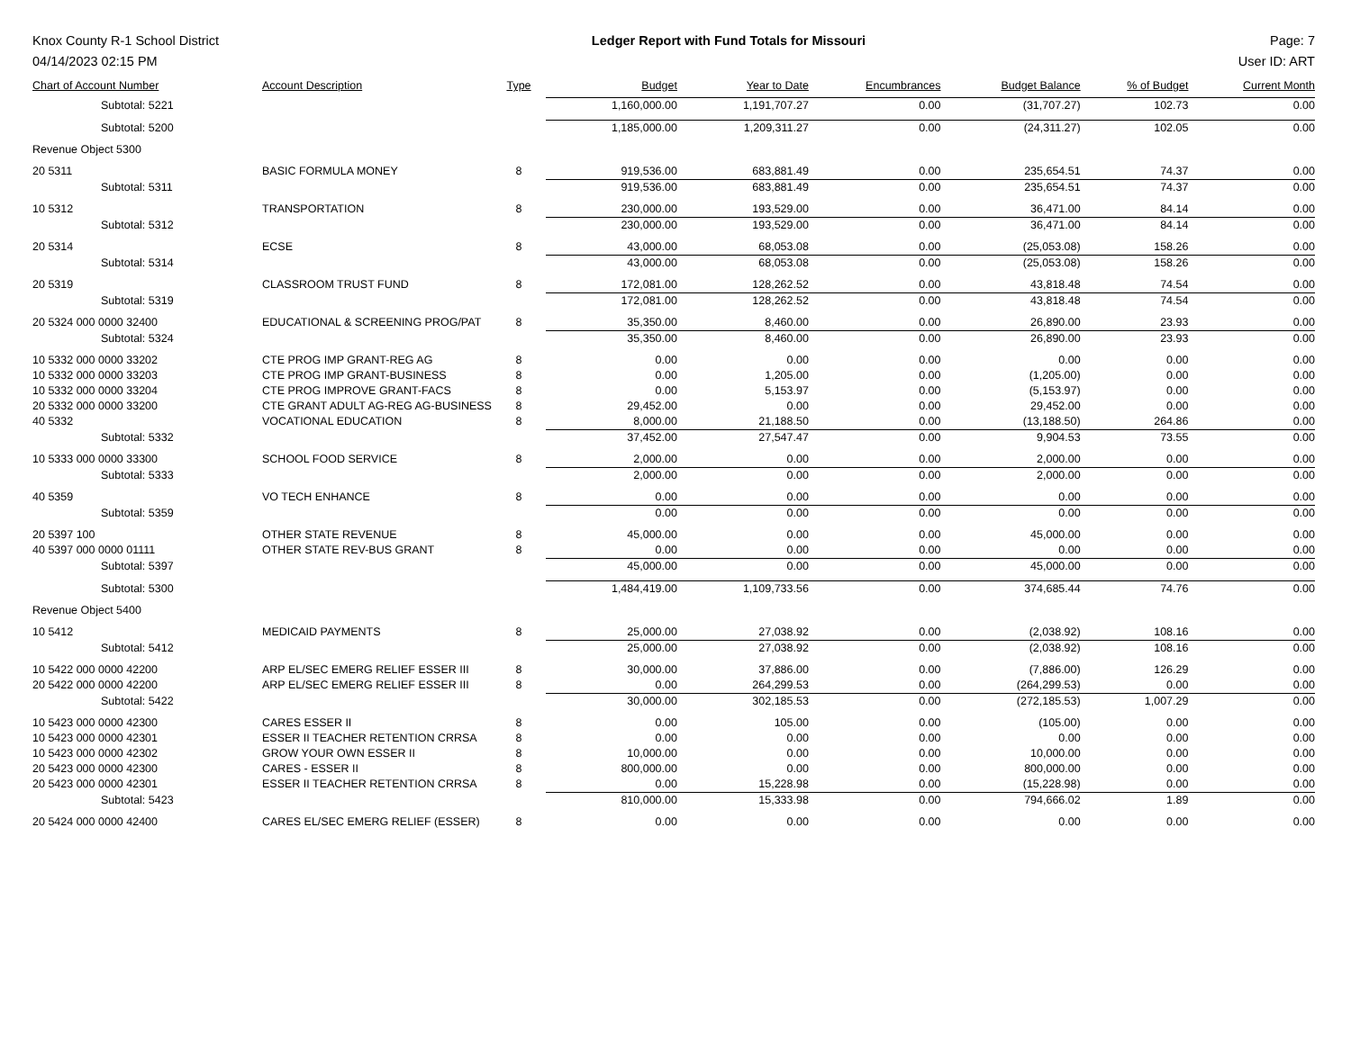Knox County R-1 School District
04/14/2023 02:15 PM
Ledger Report with Fund Totals for Missouri
Page: 7
User ID: ART
| Chart of Account Number | Account Description | Type | Budget | Year to Date | Encumbrances | Budget Balance | % of Budget | Current Month |
| --- | --- | --- | --- | --- | --- | --- | --- | --- |
| Subtotal: 5221 | | | 1,160,000.00 | 1,191,707.27 | 0.00 | (31,707.27) | 102.73 | 0.00 |
| Subtotal: 5200 | | | 1,185,000.00 | 1,209,311.27 | 0.00 | (24,311.27) | 102.05 | 0.00 |
| Revenue Object 5300 | | | | | | | | |
| 20 5311 | BASIC FORMULA MONEY | 8 | 919,536.00 | 683,881.49 | 0.00 | 235,654.51 | 74.37 | 0.00 |
| Subtotal: 5311 | | | 919,536.00 | 683,881.49 | 0.00 | 235,654.51 | 74.37 | 0.00 |
| 10 5312 | TRANSPORTATION | 8 | 230,000.00 | 193,529.00 | 0.00 | 36,471.00 | 84.14 | 0.00 |
| Subtotal: 5312 | | | 230,000.00 | 193,529.00 | 0.00 | 36,471.00 | 84.14 | 0.00 |
| 20 5314 | ECSE | 8 | 43,000.00 | 68,053.08 | 0.00 | (25,053.08) | 158.26 | 0.00 |
| Subtotal: 5314 | | | 43,000.00 | 68,053.08 | 0.00 | (25,053.08) | 158.26 | 0.00 |
| 20 5319 | CLASSROOM TRUST FUND | 8 | 172,081.00 | 128,262.52 | 0.00 | 43,818.48 | 74.54 | 0.00 |
| Subtotal: 5319 | | | 172,081.00 | 128,262.52 | 0.00 | 43,818.48 | 74.54 | 0.00 |
| 20 5324 000 0000 32400 | EDUCATIONAL & SCREENING PROG/PAT | 8 | 35,350.00 | 8,460.00 | 0.00 | 26,890.00 | 23.93 | 0.00 |
| Subtotal: 5324 | | | 35,350.00 | 8,460.00 | 0.00 | 26,890.00 | 23.93 | 0.00 |
| 10 5332 000 0000 33202 | CTE PROG IMP GRANT-REG AG | 8 | 0.00 | 0.00 | 0.00 | 0.00 | 0.00 | 0.00 |
| 10 5332 000 0000 33203 | CTE PROG IMP GRANT-BUSINESS | 8 | 0.00 | 1,205.00 | 0.00 | (1,205.00) | 0.00 | 0.00 |
| 10 5332 000 0000 33204 | CTE PROG IMPROVE GRANT-FACS | 8 | 0.00 | 5,153.97 | 0.00 | (5,153.97) | 0.00 | 0.00 |
| 20 5332 000 0000 33200 | CTE GRANT ADULT AG-REG AG-BUSINESS | 8 | 29,452.00 | 0.00 | 0.00 | 29,452.00 | 0.00 | 0.00 |
| 40 5332 | VOCATIONAL EDUCATION | 8 | 8,000.00 | 21,188.50 | 0.00 | (13,188.50) | 264.86 | 0.00 |
| Subtotal: 5332 | | | 37,452.00 | 27,547.47 | 0.00 | 9,904.53 | 73.55 | 0.00 |
| 10 5333 000 0000 33300 | SCHOOL FOOD SERVICE | 8 | 2,000.00 | 0.00 | 0.00 | 2,000.00 | 0.00 | 0.00 |
| Subtotal: 5333 | | | 2,000.00 | 0.00 | 0.00 | 2,000.00 | 0.00 | 0.00 |
| 40 5359 | VO TECH ENHANCE | 8 | 0.00 | 0.00 | 0.00 | 0.00 | 0.00 | 0.00 |
| Subtotal: 5359 | | | 0.00 | 0.00 | 0.00 | 0.00 | 0.00 | 0.00 |
| 20 5397 100 | OTHER STATE REVENUE | 8 | 45,000.00 | 0.00 | 0.00 | 45,000.00 | 0.00 | 0.00 |
| 40 5397 000 0000 01111 | OTHER STATE REV-BUS GRANT | 8 | 0.00 | 0.00 | 0.00 | 0.00 | 0.00 | 0.00 |
| Subtotal: 5397 | | | 45,000.00 | 0.00 | 0.00 | 45,000.00 | 0.00 | 0.00 |
| Subtotal: 5300 | | | 1,484,419.00 | 1,109,733.56 | 0.00 | 374,685.44 | 74.76 | 0.00 |
| Revenue Object 5400 | | | | | | | | |
| 10 5412 | MEDICAID PAYMENTS | 8 | 25,000.00 | 27,038.92 | 0.00 | (2,038.92) | 108.16 | 0.00 |
| Subtotal: 5412 | | | 25,000.00 | 27,038.92 | 0.00 | (2,038.92) | 108.16 | 0.00 |
| 10 5422 000 0000 42200 | ARP EL/SEC EMERG RELIEF ESSER III | 8 | 30,000.00 | 37,886.00 | 0.00 | (7,886.00) | 126.29 | 0.00 |
| 20 5422 000 0000 42200 | ARP EL/SEC EMERG RELIEF ESSER III | 8 | 0.00 | 264,299.53 | 0.00 | (264,299.53) | 0.00 | 0.00 |
| Subtotal: 5422 | | | 30,000.00 | 302,185.53 | 0.00 | (272,185.53) | 1,007.29 | 0.00 |
| 10 5423 000 0000 42300 | CARES ESSER II | 8 | 0.00 | 105.00 | 0.00 | (105.00) | 0.00 | 0.00 |
| 10 5423 000 0000 42301 | ESSER II TEACHER RETENTION CRRSA | 8 | 0.00 | 0.00 | 0.00 | 0.00 | 0.00 | 0.00 |
| 10 5423 000 0000 42302 | GROW YOUR OWN ESSER II | 8 | 10,000.00 | 0.00 | 0.00 | 10,000.00 | 0.00 | 0.00 |
| 20 5423 000 0000 42300 | CARES - ESSER II | 8 | 800,000.00 | 0.00 | 0.00 | 800,000.00 | 0.00 | 0.00 |
| 20 5423 000 0000 42301 | ESSER II TEACHER RETENTION CRRSA | 8 | 0.00 | 15,228.98 | 0.00 | (15,228.98) | 0.00 | 0.00 |
| Subtotal: 5423 | | | 810,000.00 | 15,333.98 | 0.00 | 794,666.02 | 1.89 | 0.00 |
| 20 5424 000 0000 42400 | CARES EL/SEC EMERG RELIEF (ESSER) | 8 | 0.00 | 0.00 | 0.00 | 0.00 | 0.00 | 0.00 |